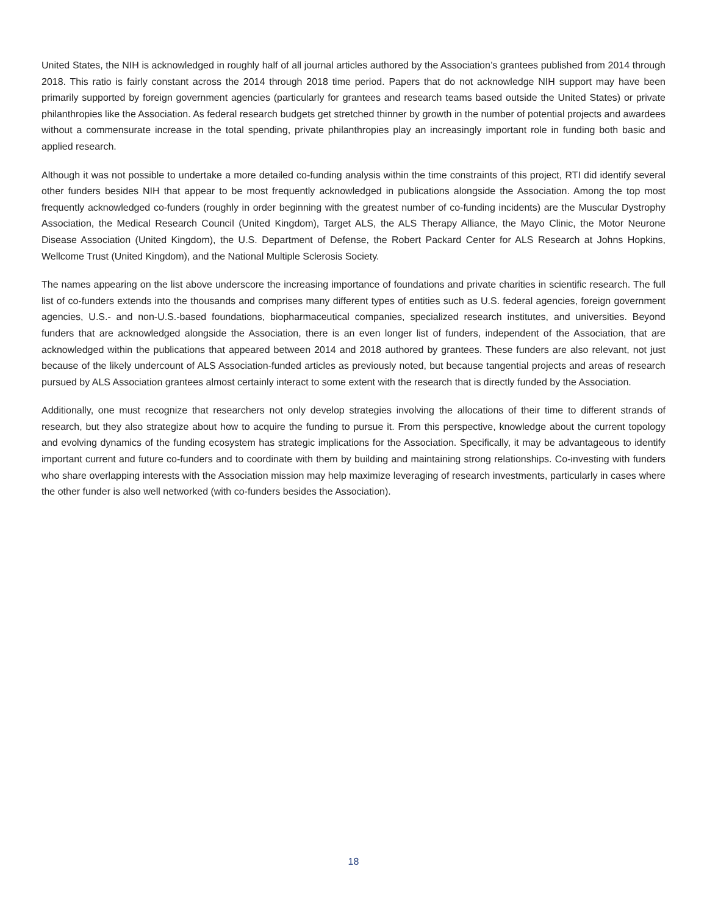United States, the NIH is acknowledged in roughly half of all journal articles authored by the Association’s grantees published from 2014 through 2018. This ratio is fairly constant across the 2014 through 2018 time period. Papers that do not acknowledge NIH support may have been primarily supported by foreign government agencies (particularly for grantees and research teams based outside the United States) or private philanthropies like the Association. As federal research budgets get stretched thinner by growth in the number of potential projects and awardees without a commensurate increase in the total spending, private philanthropies play an increasingly important role in funding both basic and applied research.
Although it was not possible to undertake a more detailed co-funding analysis within the time constraints of this project, RTI did identify several other funders besides NIH that appear to be most frequently acknowledged in publications alongside the Association. Among the top most frequently acknowledged co-funders (roughly in order beginning with the greatest number of co-funding incidents) are the Muscular Dystrophy Association, the Medical Research Council (United Kingdom), Target ALS, the ALS Therapy Alliance, the Mayo Clinic, the Motor Neurone Disease Association (United Kingdom), the U.S. Department of Defense, the Robert Packard Center for ALS Research at Johns Hopkins, Wellcome Trust (United Kingdom), and the National Multiple Sclerosis Society.
The names appearing on the list above underscore the increasing importance of foundations and private charities in scientific research. The full list of co-funders extends into the thousands and comprises many different types of entities such as U.S. federal agencies, foreign government agencies, U.S.- and non-U.S.-based foundations, biopharmaceutical companies, specialized research institutes, and universities. Beyond funders that are acknowledged alongside the Association, there is an even longer list of funders, independent of the Association, that are acknowledged within the publications that appeared between 2014 and 2018 authored by grantees. These funders are also relevant, not just because of the likely undercount of ALS Association-funded articles as previously noted, but because tangential projects and areas of research pursued by ALS Association grantees almost certainly interact to some extent with the research that is directly funded by the Association.
Additionally, one must recognize that researchers not only develop strategies involving the allocations of their time to different strands of research, but they also strategize about how to acquire the funding to pursue it. From this perspective, knowledge about the current topology and evolving dynamics of the funding ecosystem has strategic implications for the Association. Specifically, it may be advantageous to identify important current and future co-funders and to coordinate with them by building and maintaining strong relationships. Co-investing with funders who share overlapping interests with the Association mission may help maximize leveraging of research investments, particularly in cases where the other funder is also well networked (with co-funders besides the Association).
18